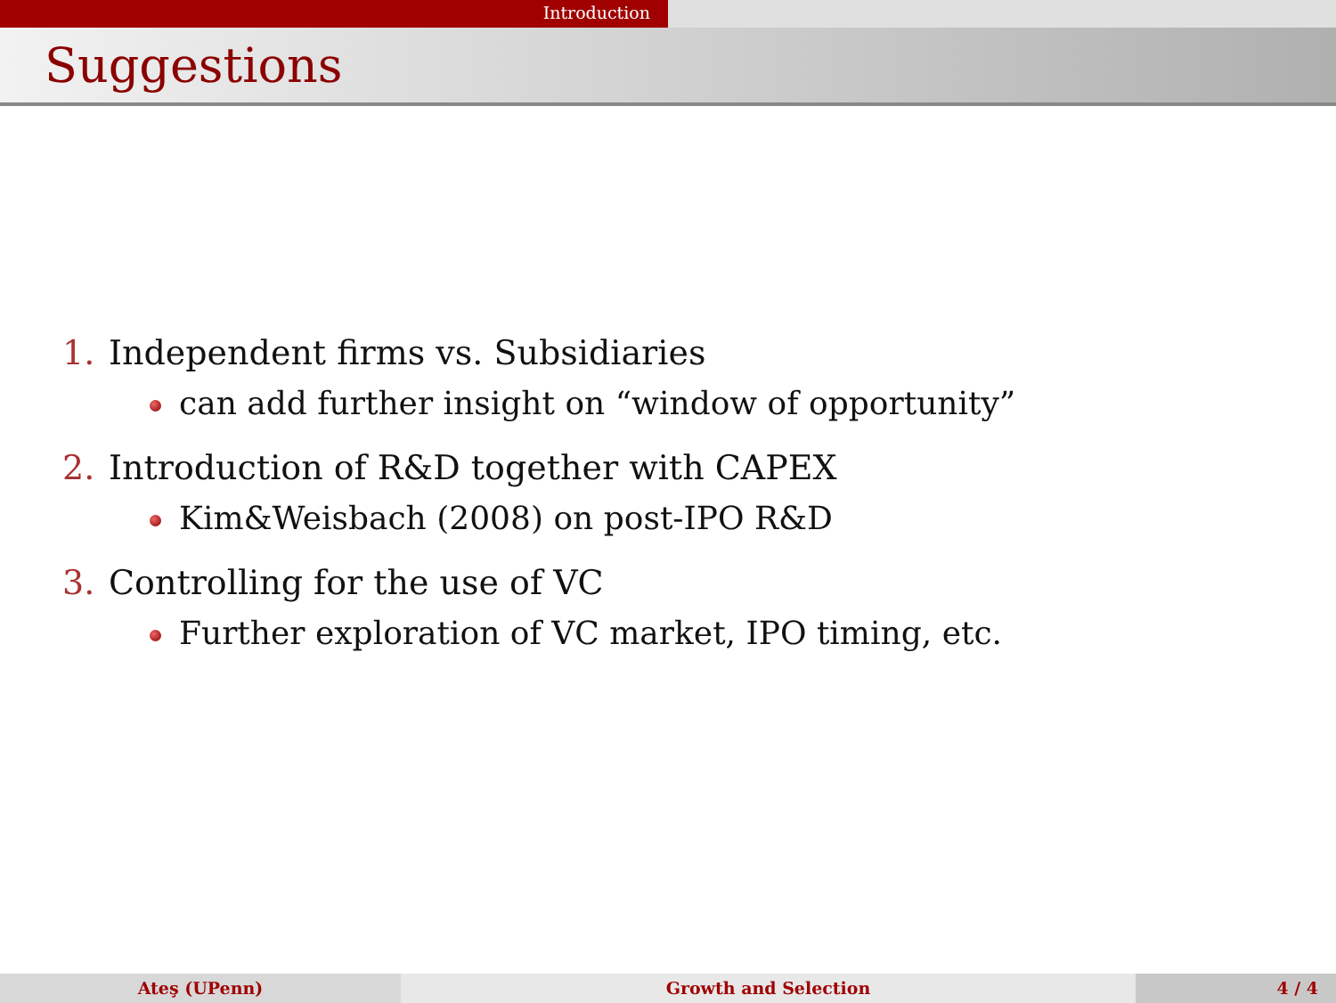Introduction
Suggestions
1. Independent firms vs. Subsidiaries
can add further insight on “window of opportunity”
2. Introduction of R&D together with CAPEX
Kim&Weisbach (2008) on post-IPO R&D
3. Controlling for the use of VC
Further exploration of VC market, IPO timing, etc.
Ateş (UPenn) Growth and Selection 4 / 4